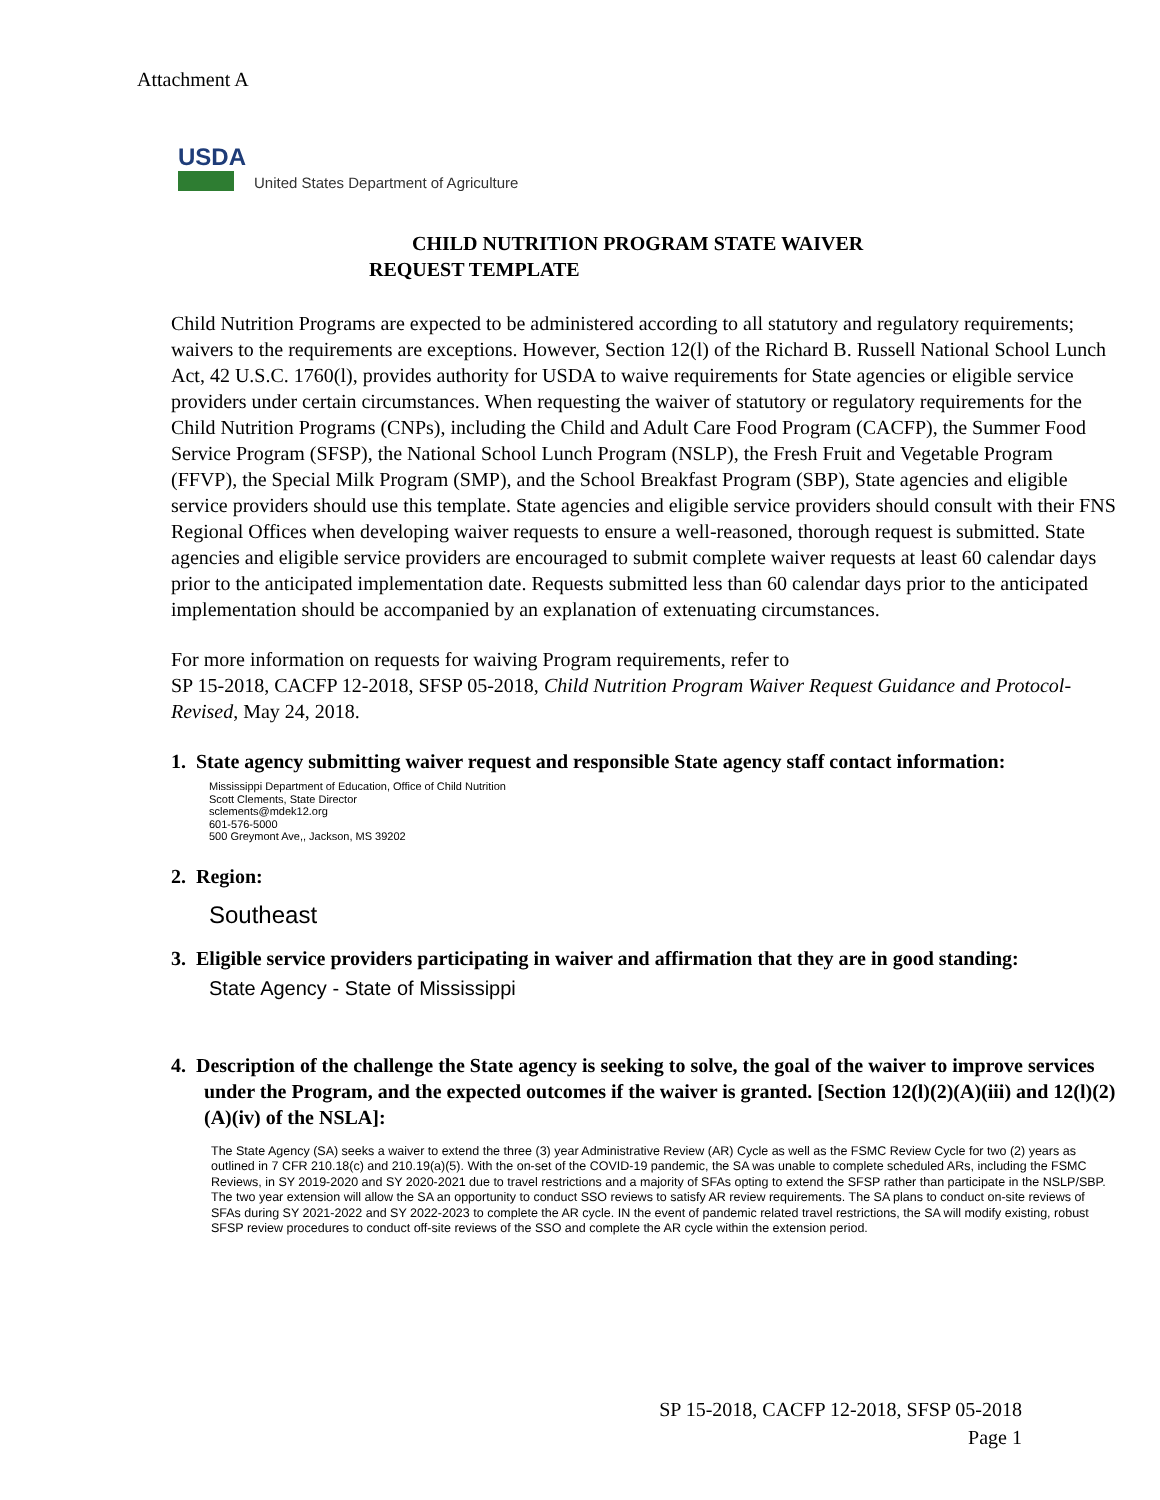Attachment A
USDA
United States Department of Agriculture
CHILD NUTRITION PROGRAM STATE WAIVER
REQUEST TEMPLATE
Child Nutrition Programs are expected to be administered according to all statutory and regulatory requirements; waivers to the requirements are exceptions. However, Section 12(l) of the Richard B. Russell National School Lunch Act, 42 U.S.C. 1760(l), provides authority for USDA to waive requirements for State agencies or eligible service providers under certain circumstances. When requesting the waiver of statutory or regulatory requirements for the Child Nutrition Programs (CNPs), including the Child and Adult Care Food Program (CACFP), the Summer Food Service Program (SFSP), the National School Lunch Program (NSLP), the Fresh Fruit and Vegetable Program (FFVP), the Special Milk Program (SMP), and the School Breakfast Program (SBP), State agencies and eligible service providers should use this template. State agencies and eligible service providers should consult with their FNS Regional Offices when developing waiver requests to ensure a well-reasoned, thorough request is submitted. State agencies and eligible service providers are encouraged to submit complete waiver requests at least 60 calendar days prior to the anticipated implementation date. Requests submitted less than 60 calendar days prior to the anticipated implementation should be accompanied by an explanation of extenuating circumstances.
For more information on requests for waiving Program requirements, refer to
SP 15-2018, CACFP 12-2018, SFSP 05-2018, Child Nutrition Program Waiver Request Guidance and Protocol- Revised, May 24, 2018.
1. State agency submitting waiver request and responsible State agency staff contact information:
Mississippi Department of Education, Office of Child Nutrition
Scott Clements, State Director
sclements@mdek12.org
601-576-5000
500 Greymont Ave,, Jackson, MS 39202
2. Region:
Southeast
3. Eligible service providers participating in waiver and affirmation that they are in good standing:
State Agency - State of Mississippi
4. Description of the challenge the State agency is seeking to solve, the goal of the waiver to improve services under the Program, and the expected outcomes if the waiver is granted. [Section 12(l)(2)(A)(iii) and 12(l)(2)(A)(iv) of the NSLA]:
The State Agency (SA) seeks a waiver to extend the three (3) year Administrative Review (AR) Cycle as well as the FSMC Review Cycle for two (2) years as outlined in 7 CFR 210.18(c) and 210.19(a)(5). With the on-set of the COVID-19 pandemic, the SA was unable to complete scheduled ARs, including the FSMC Reviews, in SY 2019-2020 and SY 2020-2021 due to travel restrictions and a majority of SFAs opting to extend the SFSP rather than participate in the NSLP/SBP. The two year extension will allow the SA an opportunity to conduct SSO reviews to satisfy AR review requirements. The SA plans to conduct on-site reviews of SFAs during SY 2021-2022 and SY 2022-2023 to complete the AR cycle. IN the event of pandemic related travel restrictions, the SA will modify existing, robust SFSP review procedures to conduct off-site reviews of the SSO and complete the AR cycle within the extension period.
SP 15-2018, CACFP 12-2018, SFSP 05-2018
Page 1